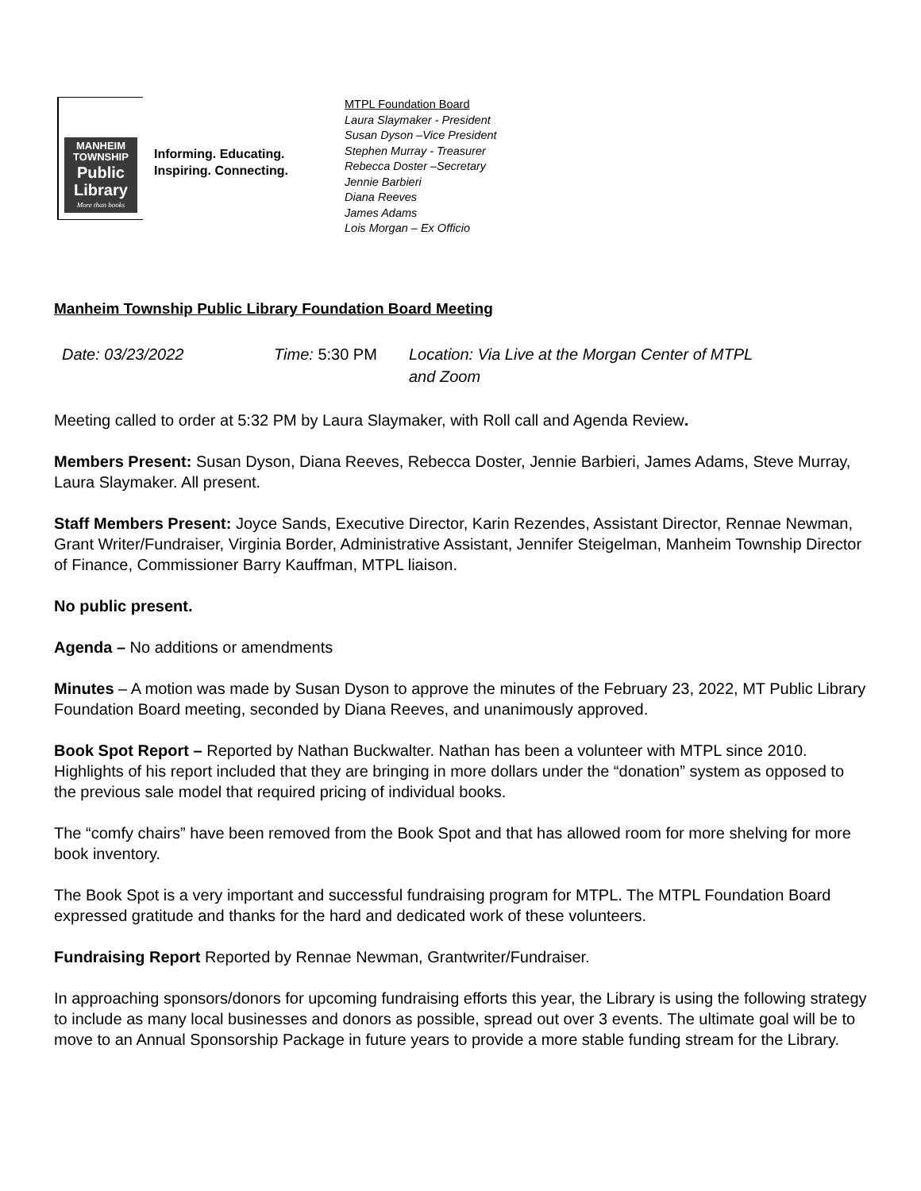MANHEIM
TOWNSHIP
Public
Library
More than books
Informing. Educating.
Inspiring. Connecting.
MTPL Foundation Board
Laura Slaymaker - President
Susan Dyson –Vice President
Stephen Murray - Treasurer
Rebecca Doster –Secretary
Jennie Barbieri
Diana Reeves
James Adams
Lois Morgan – Ex Officio
Manheim Township Public Library Foundation Board Meeting
Date: 03/23/2022 Time: 5:30 PM Location: Via Live at the Morgan Center of MTPL and Zoom
Meeting called to order at 5:32 PM by Laura Slaymaker, with Roll call and Agenda Review.
Members Present: Susan Dyson, Diana Reeves, Rebecca Doster, Jennie Barbieri, James Adams, Steve Murray, Laura Slaymaker. All present.
Staff Members Present: Joyce Sands, Executive Director, Karin Rezendes, Assistant Director, Rennae Newman, Grant Writer/Fundraiser, Virginia Border, Administrative Assistant, Jennifer Steigelman, Manheim Township Director of Finance, Commissioner Barry Kauffman, MTPL liaison.
No public present.
Agenda – No additions or amendments
Minutes – A motion was made by Susan Dyson to approve the minutes of the February 23, 2022, MT Public Library Foundation Board meeting, seconded by Diana Reeves, and unanimously approved.
Book Spot Report – Reported by Nathan Buckwalter. Nathan has been a volunteer with MTPL since 2010. Highlights of his report included that they are bringing in more dollars under the “donation” system as opposed to the previous sale model that required pricing of individual books.
The “comfy chairs” have been removed from the Book Spot and that has allowed room for more shelving for more book inventory.
The Book Spot is a very important and successful fundraising program for MTPL. The MTPL Foundation Board expressed gratitude and thanks for the hard and dedicated work of these volunteers.
Fundraising Report Reported by Rennae Newman, Grantwriter/Fundraiser.
In approaching sponsors/donors for upcoming fundraising efforts this year, the Library is using the following strategy to include as many local businesses and donors as possible, spread out over 3 events. The ultimate goal will be to move to an Annual Sponsorship Package in future years to provide a more stable funding stream for the Library.